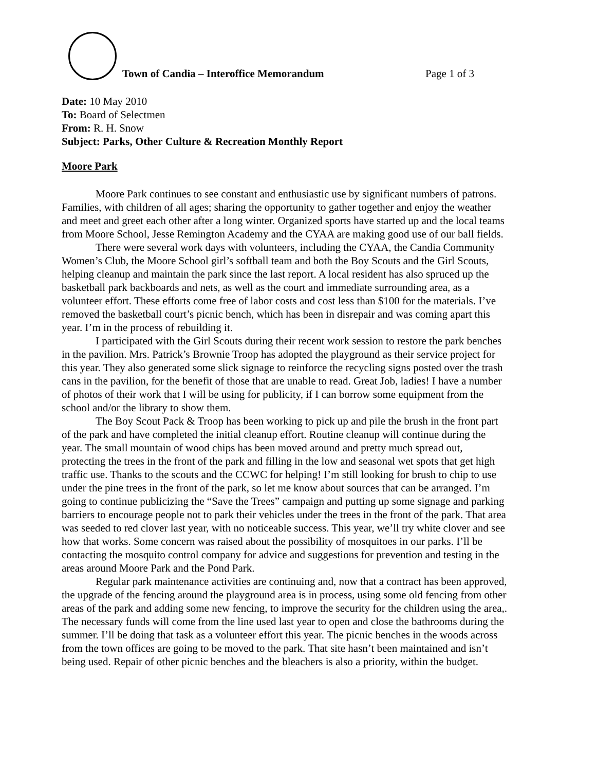Town of Candia – Interoffice Memorandum Page 1 of 3
Date: 10 May 2010
To: Board of Selectmen
From: R. H. Snow
Subject: Parks, Other Culture & Recreation Monthly Report
Moore Park
Moore Park continues to see constant and enthusiastic use by significant numbers of patrons. Families, with children of all ages; sharing the opportunity to gather together and enjoy the weather and meet and greet each other after a long winter. Organized sports have started up and the local teams from Moore School, Jesse Remington Academy and the CYAA are making good use of our ball fields.
There were several work days with volunteers, including the CYAA, the Candia Community Women’s Club, the Moore School girl’s softball team and both the Boy Scouts and the Girl Scouts, helping cleanup and maintain the park since the last report. A local resident has also spruced up the basketball park backboards and nets, as well as the court and immediate surrounding area, as a volunteer effort. These efforts come free of labor costs and cost less than $100 for the materials. I’ve removed the basketball court’s picnic bench, which has been in disrepair and was coming apart this year. I’m in the process of rebuilding it.
I participated with the Girl Scouts during their recent work session to restore the park benches in the pavilion. Mrs. Patrick’s Brownie Troop has adopted the playground as their service project for this year. They also generated some slick signage to reinforce the recycling signs posted over the trash cans in the pavilion, for the benefit of those that are unable to read. Great Job, ladies! I have a number of photos of their work that I will be using for publicity, if I can borrow some equipment from the school and/or the library to show them.
The Boy Scout Pack & Troop has been working to pick up and pile the brush in the front part of the park and have completed the initial cleanup effort. Routine cleanup will continue during the year. The small mountain of wood chips has been moved around and pretty much spread out, protecting the trees in the front of the park and filling in the low and seasonal wet spots that get high traffic use. Thanks to the scouts and the CCWC for helping! I’m still looking for brush to chip to use under the pine trees in the front of the park, so let me know about sources that can be arranged. I’m going to continue publicizing the “Save the Trees” campaign and putting up some signage and parking barriers to encourage people not to park their vehicles under the trees in the front of the park. That area was seeded to red clover last year, with no noticeable success. This year, we’ll try white clover and see how that works. Some concern was raised about the possibility of mosquitoes in our parks. I’ll be contacting the mosquito control company for advice and suggestions for prevention and testing in the areas around Moore Park and the Pond Park.
Regular park maintenance activities are continuing and, now that a contract has been approved, the upgrade of the fencing around the playground area is in process, using some old fencing from other areas of the park and adding some new fencing, to improve the security for the children using the area,. The necessary funds will come from the line used last year to open and close the bathrooms during the summer. I’ll be doing that task as a volunteer effort this year. The picnic benches in the woods across from the town offices are going to be moved to the park. That site hasn’t been maintained and isn’t being used. Repair of other picnic benches and the bleachers is also a priority, within the budget.